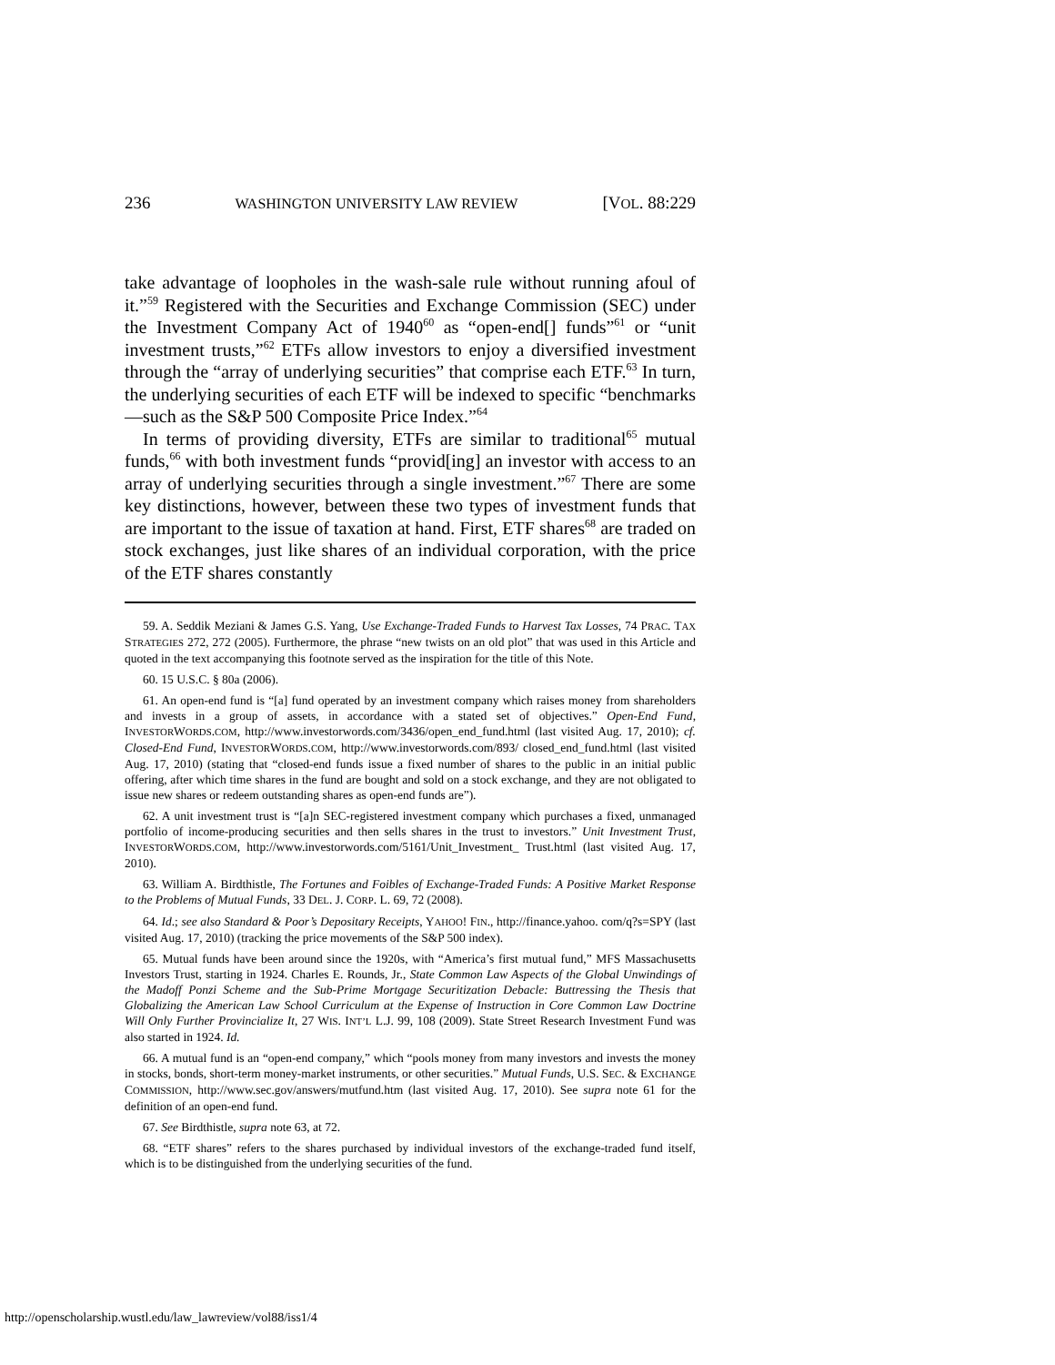236 WASHINGTON UNIVERSITY LAW REVIEW [VOL. 88:229
take advantage of loopholes in the wash-sale rule without running afoul of it.”<sup>59</sup> Registered with the Securities and Exchange Commission (SEC) under the Investment Company Act of 1940<sup>60</sup> as “open-end[] funds”<sup>61</sup> or “unit investment trusts,”<sup>62</sup> ETFs allow investors to enjoy a diversified investment through the “array of underlying securities” that comprise each ETF.<sup>63</sup> In turn, the underlying securities of each ETF will be indexed to specific “benchmarks—such as the S&P 500 Composite Price Index.”<sup>64</sup>
In terms of providing diversity, ETFs are similar to traditional<sup>65</sup> mutual funds,<sup>66</sup> with both investment funds “provid[ing] an investor with access to an array of underlying securities through a single investment.”<sup>67</sup> There are some key distinctions, however, between these two types of investment funds that are important to the issue of taxation at hand. First, ETF shares<sup>68</sup> are traded on stock exchanges, just like shares of an individual corporation, with the price of the ETF shares constantly
59. A. Seddik Meziani & James G.S. Yang, Use Exchange-Traded Funds to Harvest Tax Losses, 74 PRAC. TAX STRATEGIES 272, 272 (2005). Furthermore, the phrase “new twists on an old plot” that was used in this Article and quoted in the text accompanying this footnote served as the inspiration for the title of this Note.
60. 15 U.S.C. § 80a (2006).
61. An open-end fund is “[a] fund operated by an investment company which raises money from shareholders and invests in a group of assets, in accordance with a stated set of objectives.” Open-End Fund, INVESTORWORDS.COM, http://www.investorwords.com/3436/open_end_fund.html (last visited Aug. 17, 2010); cf. Closed-End Fund, INVESTORWORDS.COM, http://www.investorwords.com/893/ closed_end_fund.html (last visited Aug. 17, 2010) (stating that “closed-end funds issue a fixed number of shares to the public in an initial public offering, after which time shares in the fund are bought and sold on a stock exchange, and they are not obligated to issue new shares or redeem outstanding shares as open-end funds are”).
62. A unit investment trust is “[a]n SEC-registered investment company which purchases a fixed, unmanaged portfolio of income-producing securities and then sells shares in the trust to investors.” Unit Investment Trust, INVESTORWORDS.COM, http://www.investorwords.com/5161/Unit_Investment_ Trust.html (last visited Aug. 17, 2010).
63. William A. Birdthistle, The Fortunes and Foibles of Exchange-Traded Funds: A Positive Market Response to the Problems of Mutual Funds, 33 DEL. J. CORP. L. 69, 72 (2008).
64. Id.; see also Standard & Poor’s Depositary Receipts, YAHOO! FIN., http://finance.yahoo. com/q?s=SPY (last visited Aug. 17, 2010) (tracking the price movements of the S&P 500 index).
65. Mutual funds have been around since the 1920s, with “America’s first mutual fund,” MFS Massachusetts Investors Trust, starting in 1924. Charles E. Rounds, Jr., State Common Law Aspects of the Global Unwindings of the Madoff Ponzi Scheme and the Sub-Prime Mortgage Securitization Debacle: Buttressing the Thesis that Globalizing the American Law School Curriculum at the Expense of Instruction in Core Common Law Doctrine Will Only Further Provincialize It, 27 WIS. INT’L L.J. 99, 108 (2009). State Street Research Investment Fund was also started in 1924. Id.
66. A mutual fund is an “open-end company,” which “pools money from many investors and invests the money in stocks, bonds, short-term money-market instruments, or other securities.” Mutual Funds, U.S. SEC. & EXCHANGE COMMISSION, http://www.sec.gov/answers/mutfund.htm (last visited Aug. 17, 2010). See supra note 61 for the definition of an open-end fund.
67. See Birdthistle, supra note 63, at 72.
68. “ETF shares” refers to the shares purchased by individual investors of the exchange-traded fund itself, which is to be distinguished from the underlying securities of the fund.
http://openscholarship.wustl.edu/law_lawreview/vol88/iss1/4